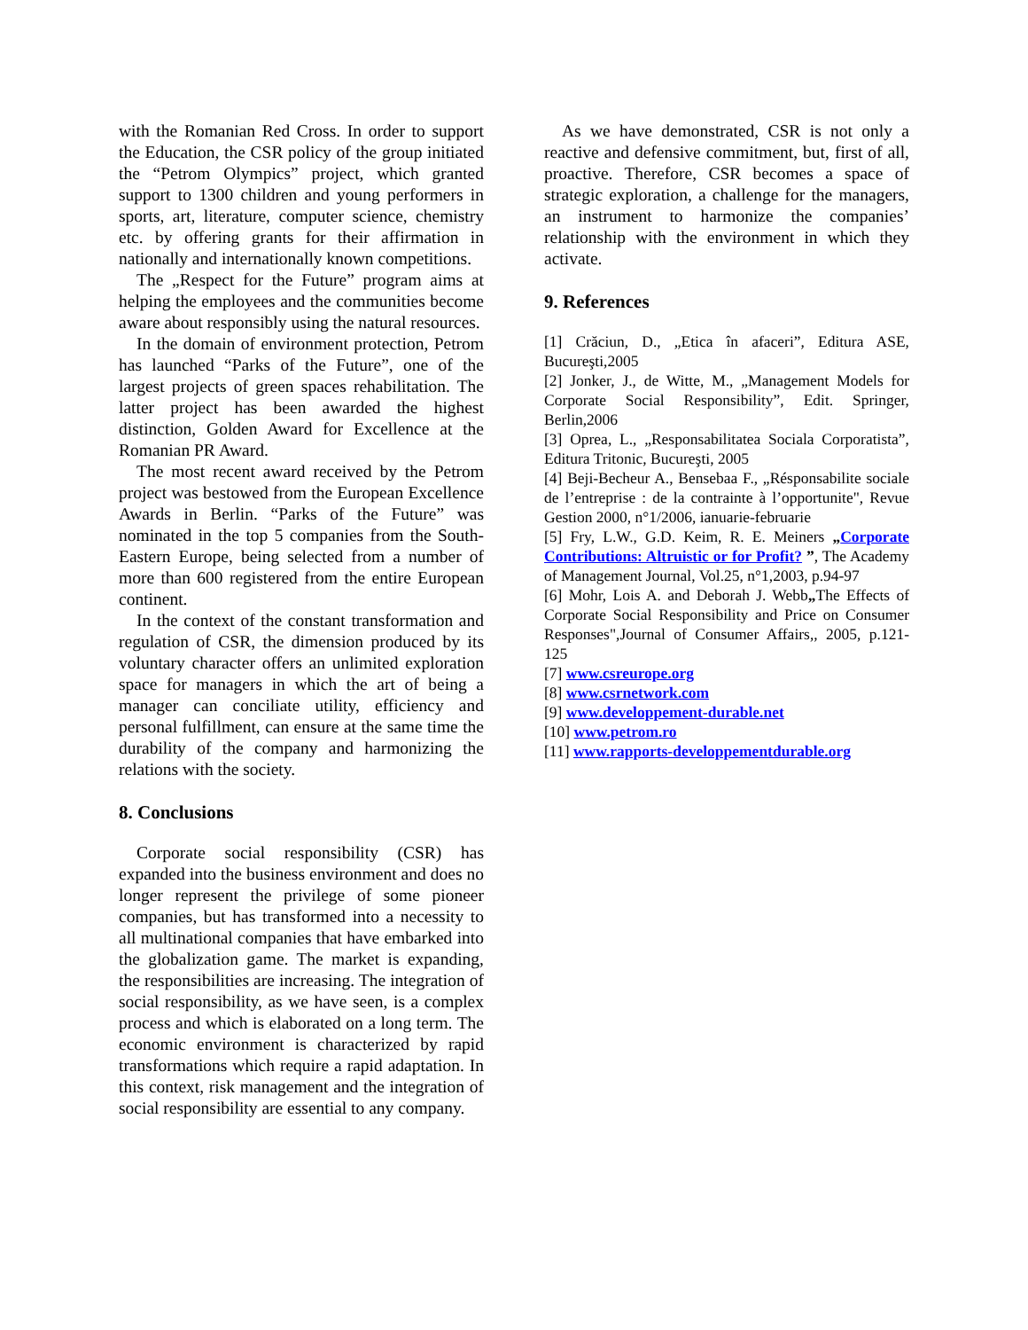with the Romanian Red Cross. In order to support the Education, the CSR policy of the group initiated the “Petrom Olympics” project, which granted support to 1300 children and young performers in sports, art, literature, computer science, chemistry etc. by offering grants for their affirmation in nationally and internationally known competitions.
The „Respect for the Future” program aims at helping the employees and the communities become aware about responsibly using the natural resources.
In the domain of environment protection, Petrom has launched “Parks of the Future”, one of the largest projects of green spaces rehabilitation. The latter project has been awarded the highest distinction, Golden Award for Excellence at the Romanian PR Award.
The most recent award received by the Petrom project was bestowed from the European Excellence Awards in Berlin. “Parks of the Future” was nominated in the top 5 companies from the South-Eastern Europe, being selected from a number of more than 600 registered from the entire European continent.
In the context of the constant transformation and regulation of CSR, the dimension produced by its voluntary character offers an unlimited exploration space for managers in which the art of being a manager can conciliate utility, efficiency and personal fulfillment, can ensure at the same time the durability of the company and harmonizing the relations with the society.
8. Conclusions
Corporate social responsibility (CSR) has expanded into the business environment and does no longer represent the privilege of some pioneer companies, but has transformed into a necessity to all multinational companies that have embarked into the globalization game. The market is expanding, the responsibilities are increasing. The integration of social responsibility, as we have seen, is a complex process and which is elaborated on a long term. The economic environment is characterized by rapid transformations which require a rapid adaptation. In this context, risk management and the integration of social responsibility are essential to any company.
As we have demonstrated, CSR is not only a reactive and defensive commitment, but, first of all, proactive. Therefore, CSR becomes a space of strategic exploration, a challenge for the managers, an instrument to harmonize the companies’ relationship with the environment in which they activate.
9. References
[1] Crăciun, D., „Etica în afaceri”, Editura ASE, Bucureşti,2005
[2] Jonker, J., de Witte, M., „Management Models for Corporate Social Responsibility”, Edit. Springer, Berlin,2006
[3] Oprea, L., „Responsabilitatea Sociala Corporatista”, Editura Tritonic, Bucureşti, 2005
[4] Beji-Becheur A., Bensebaa F., „Résponsabilite sociale de l’entreprise : de la contrainte à l’opportunite", Revue Gestion 2000, n°1/2006, ianuarie-februarie
[5] Fry, L.W., G.D. Keim, R. E. Meiners „Corporate Contributions: Altruistic or for Profit? ”, The Academy of Management Journal, Vol.25, n°1,2003, p.94-97
[6] Mohr, Lois A. and Deborah J. Webb„The Effects of Corporate Social Responsibility and Price on Consumer Responses",Journal of Consumer Affairs,, 2005, p.121-125
[7] www.csreurope.org
[8] www.csrnetwork.com
[9] www.developpement-durable.net
[10] www.petrom.ro
[11] www.rapports-developpementdurable.org